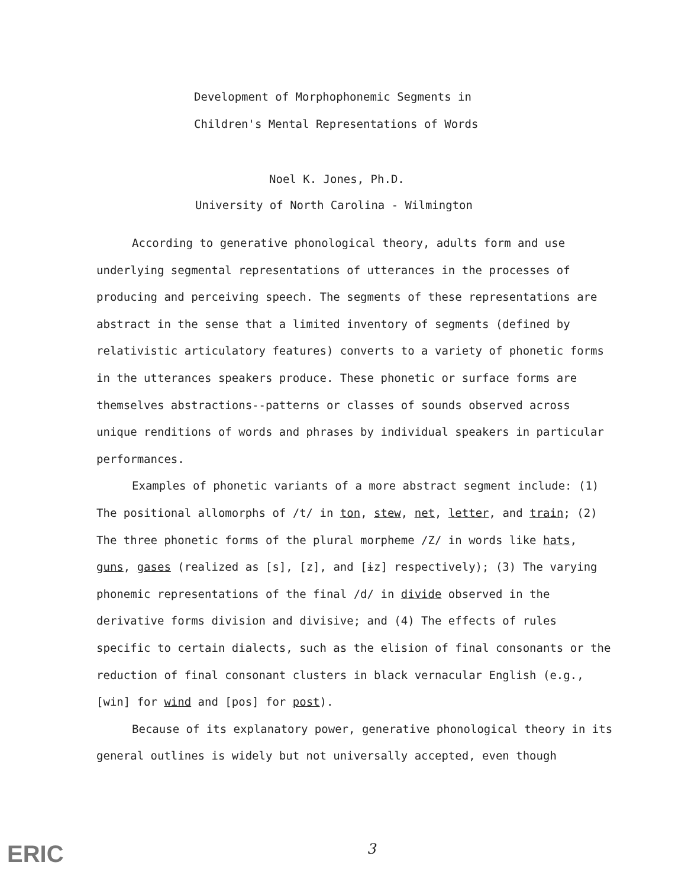Development of Morphophonemic Segments in
Children's Mental Representations of Words
Noel K. Jones, Ph.D.
University of North Carolina - Wilmington
According to generative phonological theory, adults form and use underlying segmental representations of utterances in the processes of producing and perceiving speech. The segments of these representations are abstract in the sense that a limited inventory of segments (defined by relativistic articulatory features) converts to a variety of phonetic forms in the utterances speakers produce. These phonetic or surface forms are themselves abstractions--patterns or classes of sounds observed across unique renditions of words and phrases by individual speakers in particular performances.
Examples of phonetic variants of a more abstract segment include: (1) The positional allomorphs of /t/ in ton, stew, net, letter, and train; (2) The three phonetic forms of the plural morpheme /Z/ in words like hats, guns, gases (realized as [s], [z], and [ɨz] respectively); (3) The varying phonemic representations of the final /d/ in divide observed in the derivative forms division and divisive; and (4) The effects of rules specific to certain dialects, such as the elision of final consonants or the reduction of final consonant clusters in black vernacular English (e.g., [win] for wind and [pos] for post).
Because of its explanatory power, generative phonological theory in its general outlines is widely but not universally accepted, even though
ERIC 3